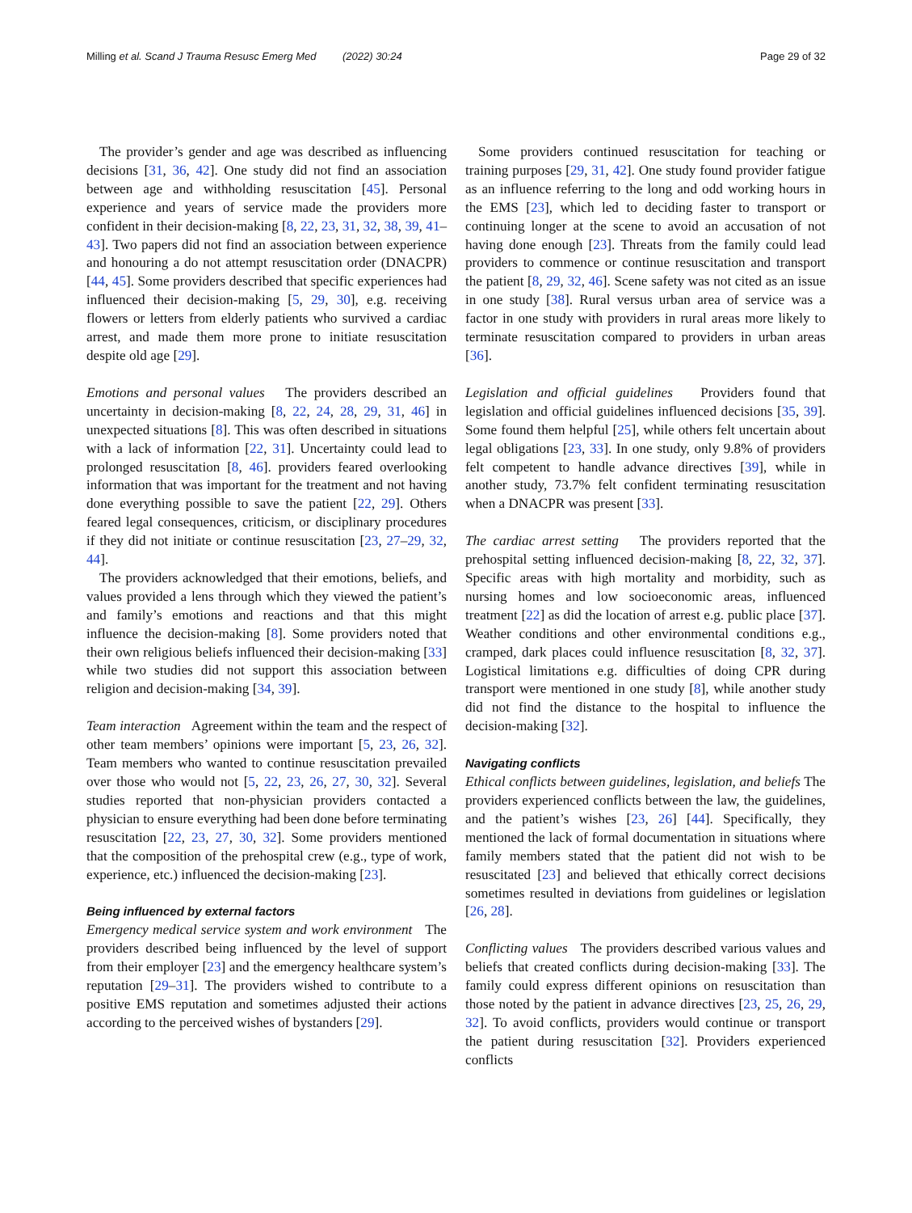Milling et al. Scand J Trauma Resusc Emerg Med (2022) 30:24 Page 29 of 32
The provider’s gender and age was described as influencing decisions [31, 36, 42]. One study did not find an association between age and withholding resuscitation [45]. Personal experience and years of service made the providers more confident in their decision-making [8, 22, 23, 31, 32, 38, 39, 41–43]. Two papers did not find an association between experience and honouring a do not attempt resuscitation order (DNACPR) [44, 45]. Some providers described that specific experiences had influenced their decision-making [5, 29, 30], e.g. receiving flowers or letters from elderly patients who survived a cardiac arrest, and made them more prone to initiate resuscitation despite old age [29].
Emotions and personal values The providers described an uncertainty in decision-making [8, 22, 24, 28, 29, 31, 46] in unexpected situations [8]. This was often described in situations with a lack of information [22, 31]. Uncertainty could lead to prolonged resuscitation [8, 46]. providers feared overlooking information that was important for the treatment and not having done everything possible to save the patient [22, 29]. Others feared legal consequences, criticism, or disciplinary procedures if they did not initiate or continue resuscitation [23, 27–29, 32, 44].
The providers acknowledged that their emotions, beliefs, and values provided a lens through which they viewed the patient’s and family’s emotions and reactions and that this might influence the decision-making [8]. Some providers noted that their own religious beliefs influenced their decision-making [33] while two studies did not support this association between religion and decision-making [34, 39].
Team interaction Agreement within the team and the respect of other team members’ opinions were important [5, 23, 26, 32]. Team members who wanted to continue resuscitation prevailed over those who would not [5, 22, 23, 26, 27, 30, 32]. Several studies reported that non-physician providers contacted a physician to ensure everything had been done before terminating resuscitation [22, 23, 27, 30, 32]. Some providers mentioned that the composition of the prehospital crew (e.g., type of work, experience, etc.) influenced the decision-making [23].
Being influenced by external factors
Emergency medical service system and work environment The providers described being influenced by the level of support from their employer [23] and the emergency healthcare system’s reputation [29–31]. The providers wished to contribute to a positive EMS reputation and sometimes adjusted their actions according to the perceived wishes of bystanders [29].
Some providers continued resuscitation for teaching or training purposes [29, 31, 42]. One study found provider fatigue as an influence referring to the long and odd working hours in the EMS [23], which led to deciding faster to transport or continuing longer at the scene to avoid an accusation of not having done enough [23]. Threats from the family could lead providers to commence or continue resuscitation and transport the patient [8, 29, 32, 46]. Scene safety was not cited as an issue in one study [38]. Rural versus urban area of service was a factor in one study with providers in rural areas more likely to terminate resuscitation compared to providers in urban areas [36].
Legislation and official guidelines Providers found that legislation and official guidelines influenced decisions [35, 39]. Some found them helpful [25], while others felt uncertain about legal obligations [23, 33]. In one study, only 9.8% of providers felt competent to handle advance directives [39], while in another study, 73.7% felt confident terminating resuscitation when a DNACPR was present [33].
The cardiac arrest setting The providers reported that the prehospital setting influenced decision-making [8, 22, 32, 37]. Specific areas with high mortality and morbidity, such as nursing homes and low socioeconomic areas, influenced treatment [22] as did the location of arrest e.g. public place [37]. Weather conditions and other environmental conditions e.g., cramped, dark places could influence resuscitation [8, 32, 37]. Logistical limitations e.g. difficulties of doing CPR during transport were mentioned in one study [8], while another study did not find the distance to the hospital to influence the decision-making [32].
Navigating conflicts
Ethical conflicts between guidelines, legislation, and beliefs The providers experienced conflicts between the law, the guidelines, and the patient’s wishes [23, 26] [44]. Specifically, they mentioned the lack of formal documentation in situations where family members stated that the patient did not wish to be resuscitated [23] and believed that ethically correct decisions sometimes resulted in deviations from guidelines or legislation [26, 28].
Conflicting values The providers described various values and beliefs that created conflicts during decision-making [33]. The family could express different opinions on resuscitation than those noted by the patient in advance directives [23, 25, 26, 29, 32]. To avoid conflicts, providers would continue or transport the patient during resuscitation [32]. Providers experienced conflicts